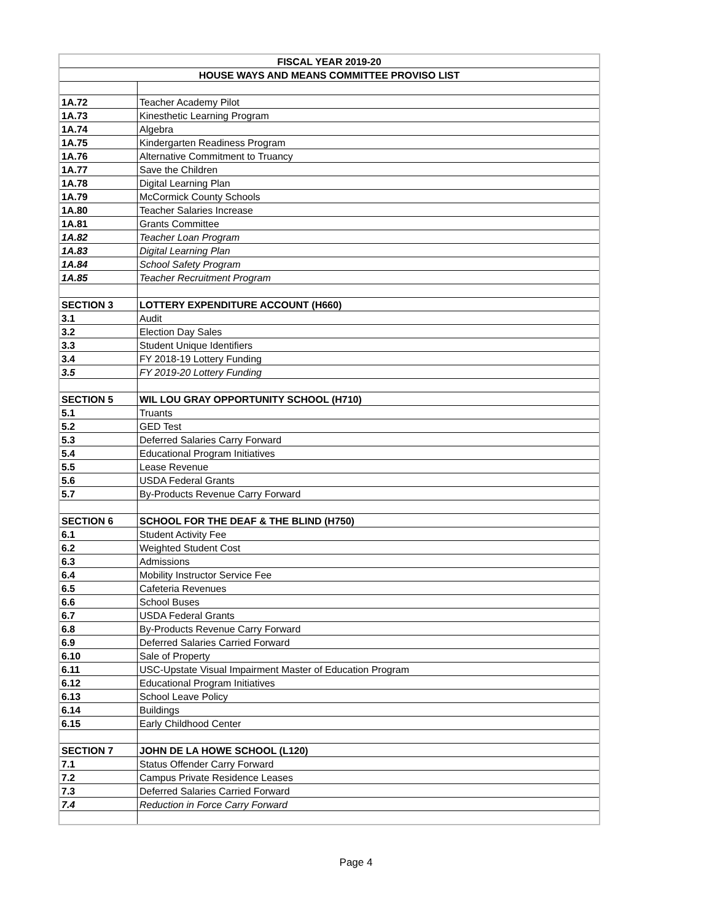| FISCAL YEAR 2019-20 | |
| --- | --- |
| HOUSE WAYS AND MEANS COMMITTEE PROVISO LIST | |
| 1A.72 | Teacher Academy Pilot |
| 1A.73 | Kinesthetic Learning Program |
| 1A.74 | Algebra |
| 1A.75 | Kindergarten Readiness Program |
| 1A.76 | Alternative Commitment to Truancy |
| 1A.77 | Save the Children |
| 1A.78 | Digital Learning Plan |
| 1A.79 | McCormick County Schools |
| 1A.80 | Teacher Salaries Increase |
| 1A.81 | Grants Committee |
| 1A.82 | Teacher Loan Program |
| 1A.83 | Digital Learning Plan |
| 1A.84 | School Safety Program |
| 1A.85 | Teacher Recruitment Program |
| SECTION 3 | LOTTERY EXPENDITURE ACCOUNT (H660) |
| 3.1 | Audit |
| 3.2 | Election Day Sales |
| 3.3 | Student Unique Identifiers |
| 3.4 | FY 2018-19 Lottery Funding |
| 3.5 | FY 2019-20 Lottery Funding |
| SECTION 5 | WIL LOU GRAY OPPORTUNITY SCHOOL (H710) |
| 5.1 | Truants |
| 5.2 | GED Test |
| 5.3 | Deferred Salaries Carry Forward |
| 5.4 | Educational Program Initiatives |
| 5.5 | Lease Revenue |
| 5.6 | USDA Federal Grants |
| 5.7 | By-Products Revenue Carry Forward |
| SECTION 6 | SCHOOL FOR THE DEAF & THE BLIND (H750) |
| 6.1 | Student Activity Fee |
| 6.2 | Weighted Student Cost |
| 6.3 | Admissions |
| 6.4 | Mobility Instructor Service Fee |
| 6.5 | Cafeteria Revenues |
| 6.6 | School Buses |
| 6.7 | USDA Federal Grants |
| 6.8 | By-Products Revenue Carry Forward |
| 6.9 | Deferred Salaries Carried Forward |
| 6.10 | Sale of Property |
| 6.11 | USC-Upstate Visual Impairment Master of Education Program |
| 6.12 | Educational Program Initiatives |
| 6.13 | School Leave Policy |
| 6.14 | Buildings |
| 6.15 | Early Childhood Center |
| SECTION 7 | JOHN DE LA HOWE SCHOOL (L120) |
| 7.1 | Status Offender Carry Forward |
| 7.2 | Campus Private Residence Leases |
| 7.3 | Deferred Salaries Carried Forward |
| 7.4 | Reduction in Force Carry Forward |
Page 4